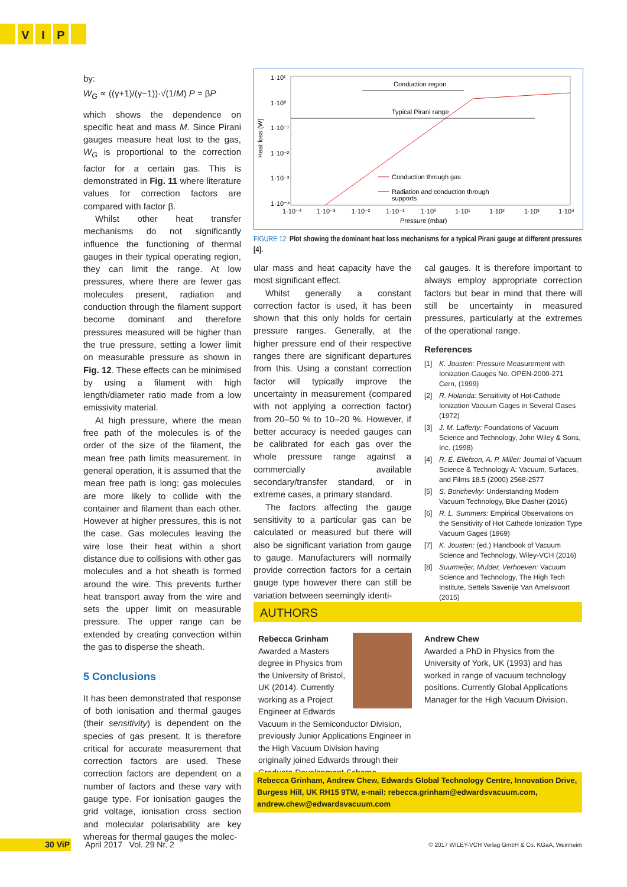VIP
by:
W<sub>G</sub> ∝ ((γ+1)/(γ−1))·√(1/M) P = βP
which shows the dependence on specific heat and mass M. Since Pirani gauges measure heat lost to the gas, W<sub>G</sub> is proportional to the correction factor for a certain gas. This is demonstrated in Fig. 11 where literature values for correction factors are compared with factor β.
Whilst other heat transfer mechanisms do not significantly influence the functioning of thermal gauges in their typical operating region, they can limit the range. At low pressures, where there are fewer gas molecules present, radiation and conduction through the filament support become dominant and therefore pressures measured will be higher than the true pressure, setting a lower limit on measurable pressure as shown in Fig. 12. These effects can be minimised by using a filament with high length/diameter ratio made from a low emissivity material.
At high pressure, where the mean free path of the molecules is of the order of the size of the filament, the mean free path limits measurement. In general operation, it is assumed that the mean free path is long; gas molecules are more likely to collide with the container and filament than each other. However at higher pressures, this is not the case. Gas molecules leaving the wire lose their heat within a short distance due to collisions with other gas molecules and a hot sheath is formed around the wire. This prevents further heat transport away from the wire and sets the upper limit on measurable pressure. The upper range can be extended by creating convection within the gas to disperse the sheath.
5 Conclusions
It has been demonstrated that response of both ionisation and thermal gauges (their sensitivity) is dependent on the species of gas present. It is therefore critical for accurate measurement that correction factors are used. These correction factors are dependent on a number of factors and these vary with gauge type. For ionisation gauges the grid voltage, ionisation cross section and molecular polarisability are key whereas for thermal gauges the molec-
Heat loss (W)
1·10¹
1·10⁰
1·10⁻¹
1·10⁻²
1·10⁻³
1·10⁻⁴
Typical Pirani range
Conduction region
Conduction through gas
Radiation and conduction through
supports
1·10⁻⁴
1·10⁻³
1·10⁻²
1·10⁻¹
1·10⁰
1·10¹
1·10²
1·10³
1·10⁴
Pressure (mbar)
FIGURE 12: Plot showing the dominant heat loss mechanisms for a typical Pirani gauge at different pressures [4].
ular mass and heat capacity have the most significant effect.
Whilst generally a constant correction factor is used, it has been shown that this only holds for certain pressure ranges. Generally, at the higher pressure end of their respective ranges there are significant departures from this. Using a constant correction factor will typically improve the uncertainty in measurement (compared with not applying a correction factor) from 20–50 % to 10–20 %. However, if better accuracy is needed gauges can be calibrated for each gas over the whole pressure range against a commercially available secondary/transfer standard, or in extreme cases, a primary standard.
The factors affecting the gauge sensitivity to a particular gas can be calculated or measured but there will also be significant variation from gauge to gauge. Manufacturers will normally provide correction factors for a certain gauge type however there can still be variation between seemingly identi-
cal gauges. It is therefore important to always employ appropriate correction factors but bear in mind that there will still be uncertainty in measured pressures, particularly at the extremes of the operational range.
References
[1] K. Jousten: Pressure Measurement with Ionization Gauges No. OPEN-2000-271 Cern, (1999)
[2] R. Holanda: Sensitivity of Hot-Cathode Ionization Vacuum Gages in Several Gases (1972)
[3] J. M. Lafferty: Foundations of Vacuum Science and Technology, John Wiley & Sons, Inc. (1998)
[4] R. E. Ellefson, A. P. Miller: Journal of Vacuum Science & Technology A: Vacuum, Surfaces, and Films 18.5 (2000) 2568-2577
[5] S. Borichevky: Understanding Modern Vacuum Technology, Blue Dasher (2016)
[6] R. L. Summers: Empirical Observations on the Sensitivity of Hot Cathode Ionization Type Vacuum Gages (1969)
[7] K. Jousten: (ed.) Handbook of Vacuum Science and Technology, Wiley-VCH (2016)
[8] Suurmeijer, Mulder, Verhoeven: Vacuum Science and Technology, The High Tech Institute, Settels Savenije Van Amelsvoort (2015)
AUTHORS
Rebecca Grinham
Awarded a Masters degree in Physics from the University of Bristol, UK (2014). Currently working as a Project Engineer at Edwards Vacuum in the Semiconductor Division, previously Junior Applications Engineer in the High Vacuum Division having originally joined Edwards through their Graduate Development Scheme.
Andrew Chew
Awarded a PhD in Physics from the University of York, UK (1993) and has worked in range of vacuum technology positions. Currently Global Applications Manager for the High Vacuum Division.
Rebecca Grinham, Andrew Chew, Edwards Global Technology Centre, Innovation Drive, Burgess Hill, UK RH15 9TW, e-mail: rebecca.grinham@edwardsvacuum.com, andrew.chew@edwardsvacuum.com
30 ViP April 2017 Vol. 29 Nr. 2 © 2017 WILEY-VCH Verlag GmbH & Co. KGaA, Weinheim